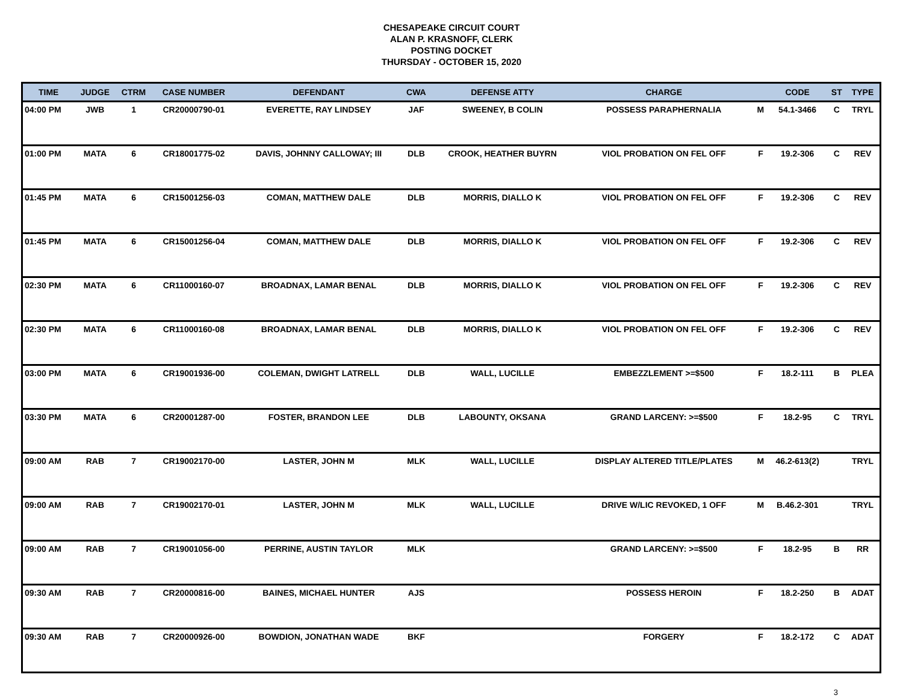CHESAPEAKE CIRCUIT COURT
ALAN P. KRASNOFF, CLERK
POSTING DOCKET
THURSDAY - OCTOBER 15, 2020
| TIME | JUDGE | CTRM | CASE NUMBER | DEFENDANT | CWA | DEFENSE ATTY | CHARGE | | CODE | ST | TYPE |
| --- | --- | --- | --- | --- | --- | --- | --- | --- | --- | --- | --- |
| 04:00 PM | JWB | 1 | CR20000790-01 | EVERETTE, RAY LINDSEY | JAF | SWEENEY, B COLIN | POSSESS PARAPHERNALIA | M | 54.1-3466 | C | TRYL |
| 01:00 PM | MATA | 6 | CR18001775-02 | DAVIS, JOHNNY CALLOWAY; III | DLB | CROOK, HEATHER BUYRN | VIOL PROBATION ON FEL OFF | F | 19.2-306 | C | REV |
| 01:45 PM | MATA | 6 | CR15001256-03 | COMAN, MATTHEW DALE | DLB | MORRIS, DIALLO K | VIOL PROBATION ON FEL OFF | F | 19.2-306 | C | REV |
| 01:45 PM | MATA | 6 | CR15001256-04 | COMAN, MATTHEW DALE | DLB | MORRIS, DIALLO K | VIOL PROBATION ON FEL OFF | F | 19.2-306 | C | REV |
| 02:30 PM | MATA | 6 | CR11000160-07 | BROADNAX, LAMAR BENAL | DLB | MORRIS, DIALLO K | VIOL PROBATION ON FEL OFF | F | 19.2-306 | C | REV |
| 02:30 PM | MATA | 6 | CR11000160-08 | BROADNAX, LAMAR BENAL | DLB | MORRIS, DIALLO K | VIOL PROBATION ON FEL OFF | F | 19.2-306 | C | REV |
| 03:00 PM | MATA | 6 | CR19001936-00 | COLEMAN, DWIGHT LATRELL | DLB | WALL, LUCILLE | EMBEZZLEMENT >=$500 | F | 18.2-111 | B | PLEA |
| 03:30 PM | MATA | 6 | CR20001287-00 | FOSTER, BRANDON LEE | DLB | LABOUNTY, OKSANA | GRAND LARCENY: >=$500 | F | 18.2-95 | C | TRYL |
| 09:00 AM | RAB | 7 | CR19002170-00 | LASTER, JOHN M | MLK | WALL, LUCILLE | DISPLAY ALTERED TITLE/PLATES | M | 46.2-613(2) | | TRYL |
| 09:00 AM | RAB | 7 | CR19002170-01 | LASTER, JOHN M | MLK | WALL, LUCILLE | DRIVE W/LIC REVOKED, 1 OFF | M | B.46.2-301 | | TRYL |
| 09:00 AM | RAB | 7 | CR19001056-00 | PERRINE, AUSTIN TAYLOR | MLK | | GRAND LARCENY: >=$500 | F | 18.2-95 | B | RR |
| 09:30 AM | RAB | 7 | CR20000816-00 | BAINES, MICHAEL HUNTER | AJS | | POSSESS HEROIN | F | 18.2-250 | B | ADAT |
| 09:30 AM | RAB | 7 | CR20000926-00 | BOWDION, JONATHAN WADE | BKF | | FORGERY | F | 18.2-172 | C | ADAT |
3